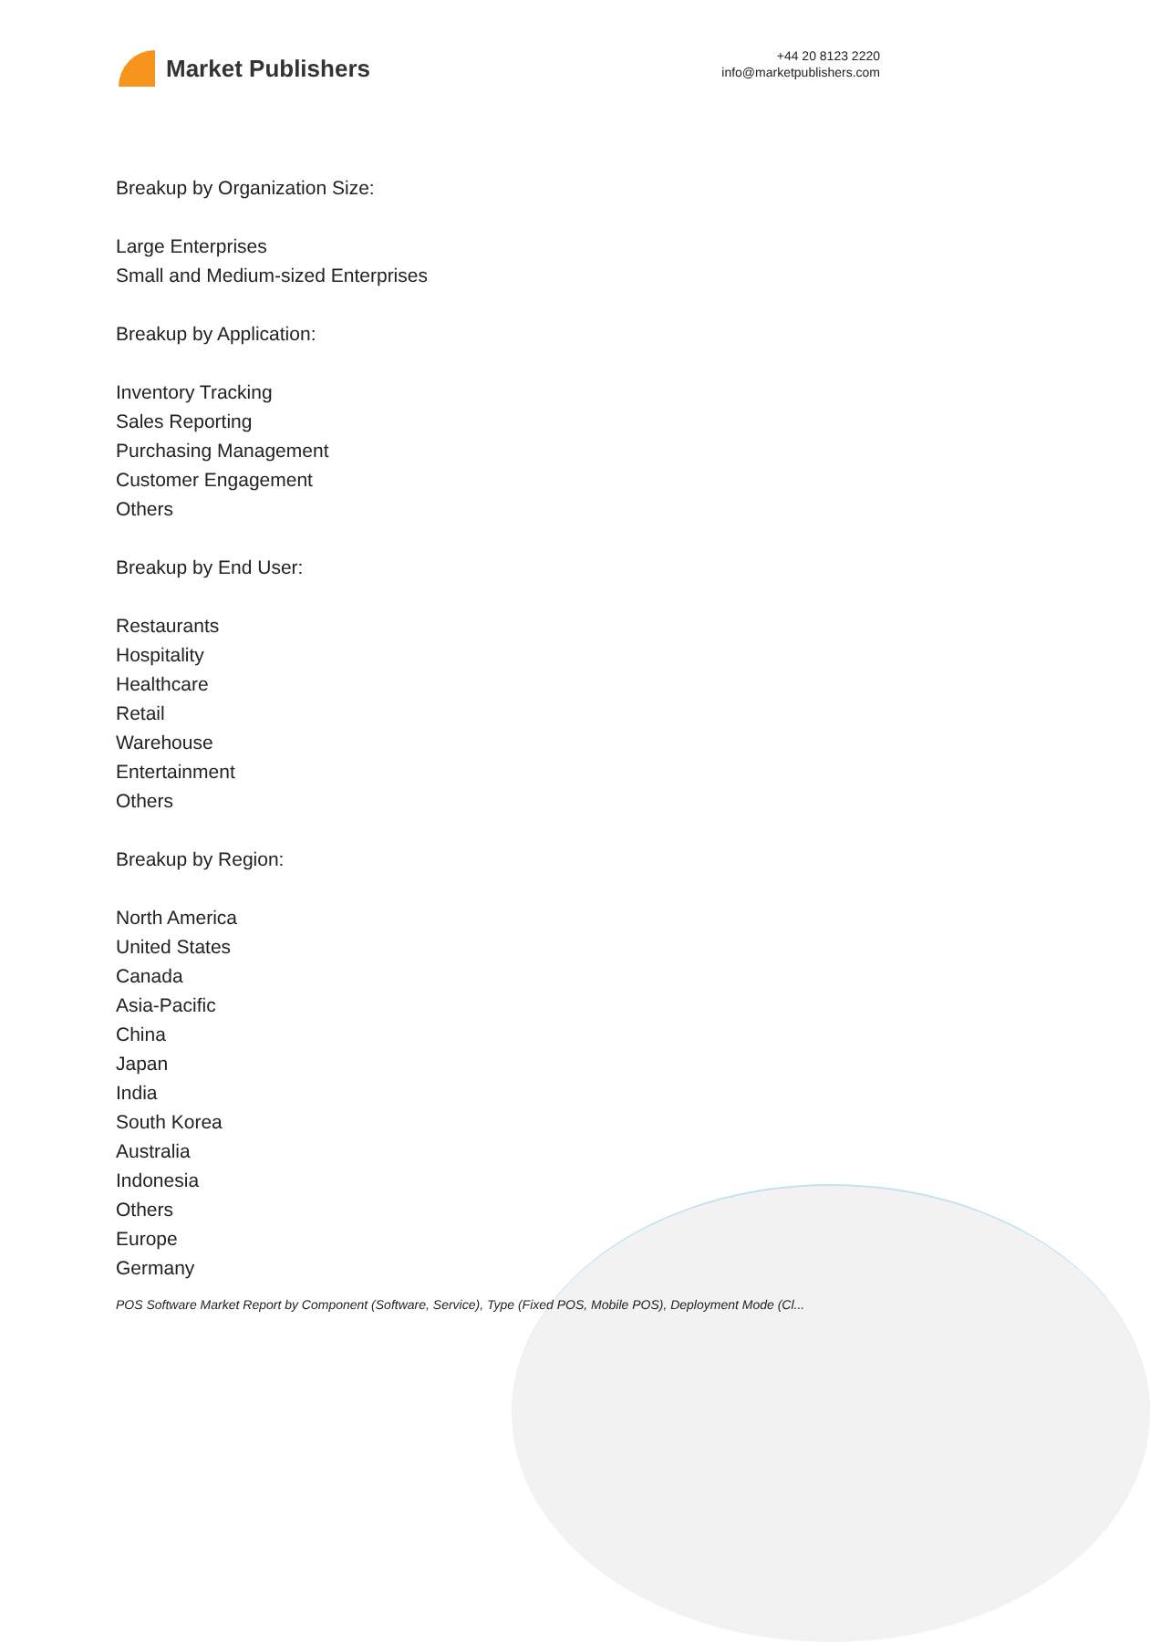Market Publishers
+44 20 8123 2220
info@marketpublishers.com
Breakup by Organization Size:
Large Enterprises
Small and Medium-sized Enterprises
Breakup by Application:
Inventory Tracking
Sales Reporting
Purchasing Management
Customer Engagement
Others
Breakup by End User:
Restaurants
Hospitality
Healthcare
Retail
Warehouse
Entertainment
Others
Breakup by Region:
North America
United States
Canada
Asia-Pacific
China
Japan
India
South Korea
Australia
Indonesia
Others
Europe
Germany
POS Software Market Report by Component (Software, Service), Type (Fixed POS, Mobile POS), Deployment Mode (Cl...